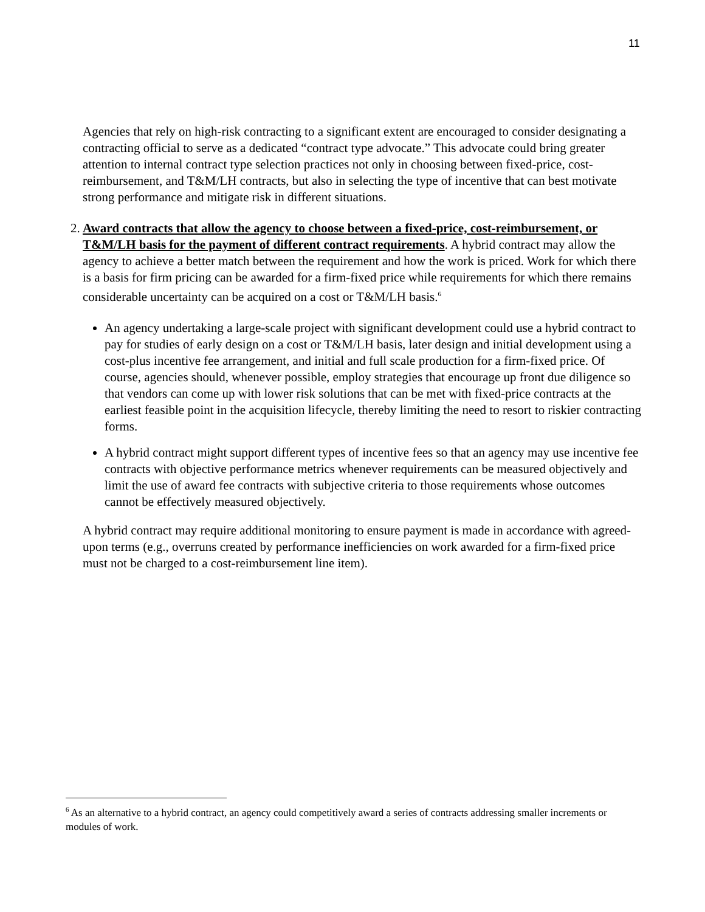11
Agencies that rely on high-risk contracting to a significant extent are encouraged to consider designating a contracting official to serve as a dedicated “contract type advocate.” This advocate could bring greater attention to internal contract type selection practices not only in choosing between fixed-price, cost-reimbursement, and T&M/LH contracts, but also in selecting the type of incentive that can best motivate strong performance and mitigate risk in different situations.
2.
Award contracts that allow the agency to choose between a fixed-price, cost-reimbursement, or T&M/LH basis for the payment of different contract requirements. A hybrid contract may allow the agency to achieve a better match between the requirement and how the work is priced. Work for which there is a basis for firm pricing can be awarded for a firm-fixed price while requirements for which there remains considerable uncertainty can be acquired on a cost or T&M/LH basis.<sup>6</sup>
An agency undertaking a large-scale project with significant development could use a hybrid contract to pay for studies of early design on a cost or T&M/LH basis, later design and initial development using a cost-plus incentive fee arrangement, and initial and full scale production for a firm-fixed price. Of course, agencies should, whenever possible, employ strategies that encourage up front due diligence so that vendors can come up with lower risk solutions that can be met with fixed-price contracts at the earliest feasible point in the acquisition lifecycle, thereby limiting the need to resort to riskier contracting forms.
A hybrid contract might support different types of incentive fees so that an agency may use incentive fee contracts with objective performance metrics whenever requirements can be measured objectively and limit the use of award fee contracts with subjective criteria to those requirements whose outcomes cannot be effectively measured objectively.
A hybrid contract may require additional monitoring to ensure payment is made in accordance with agreed-upon terms (e.g., overruns created by performance inefficiencies on work awarded for a firm-fixed price must not be charged to a cost-reimbursement line item).
<sup>6</sup> As an alternative to a hybrid contract, an agency could competitively award a series of contracts addressing smaller increments or modules of work.